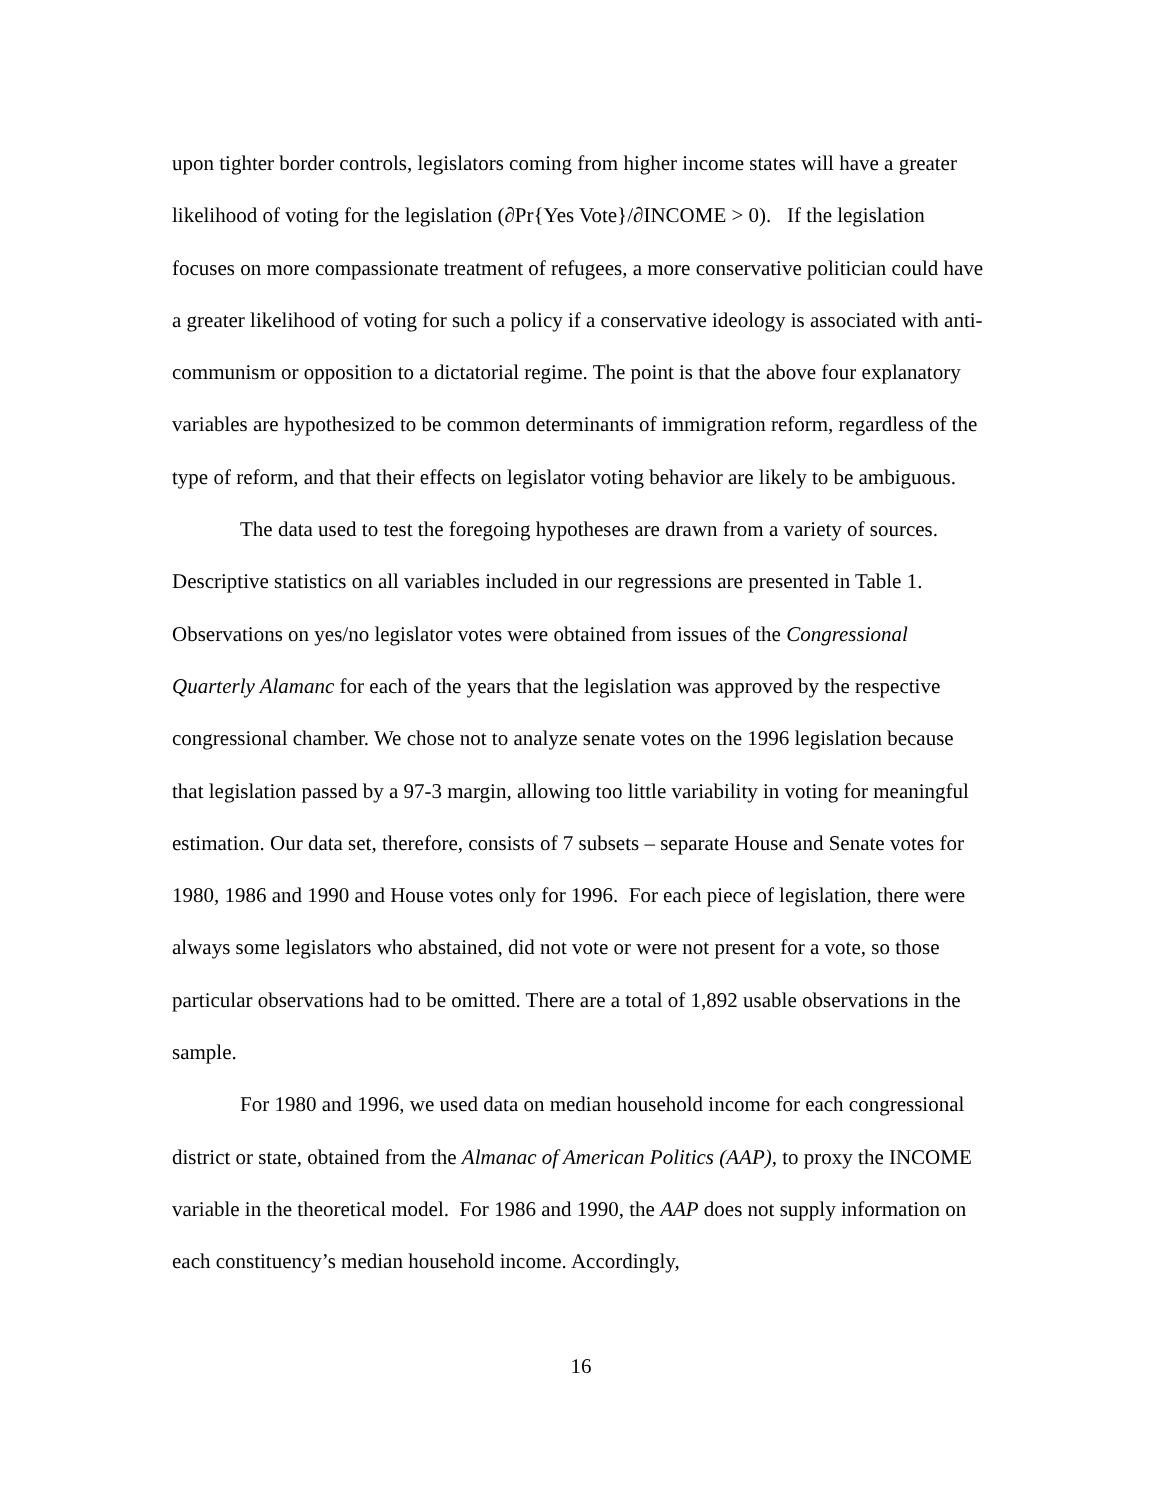upon tighter border controls, legislators coming from higher income states will have a greater likelihood of voting for the legislation (∂Pr{Yes Vote}/∂INCOME > 0). If the legislation focuses on more compassionate treatment of refugees, a more conservative politician could have a greater likelihood of voting for such a policy if a conservative ideology is associated with anti-communism or opposition to a dictatorial regime. The point is that the above four explanatory variables are hypothesized to be common determinants of immigration reform, regardless of the type of reform, and that their effects on legislator voting behavior are likely to be ambiguous.
The data used to test the foregoing hypotheses are drawn from a variety of sources. Descriptive statistics on all variables included in our regressions are presented in Table 1. Observations on yes/no legislator votes were obtained from issues of the Congressional Quarterly Alamanc for each of the years that the legislation was approved by the respective congressional chamber. We chose not to analyze senate votes on the 1996 legislation because that legislation passed by a 97-3 margin, allowing too little variability in voting for meaningful estimation. Our data set, therefore, consists of 7 subsets – separate House and Senate votes for 1980, 1986 and 1990 and House votes only for 1996. For each piece of legislation, there were always some legislators who abstained, did not vote or were not present for a vote, so those particular observations had to be omitted. There are a total of 1,892 usable observations in the sample.
For 1980 and 1996, we used data on median household income for each congressional district or state, obtained from the Almanac of American Politics (AAP), to proxy the INCOME variable in the theoretical model. For 1986 and 1990, the AAP does not supply information on each constituency’s median household income. Accordingly,
16